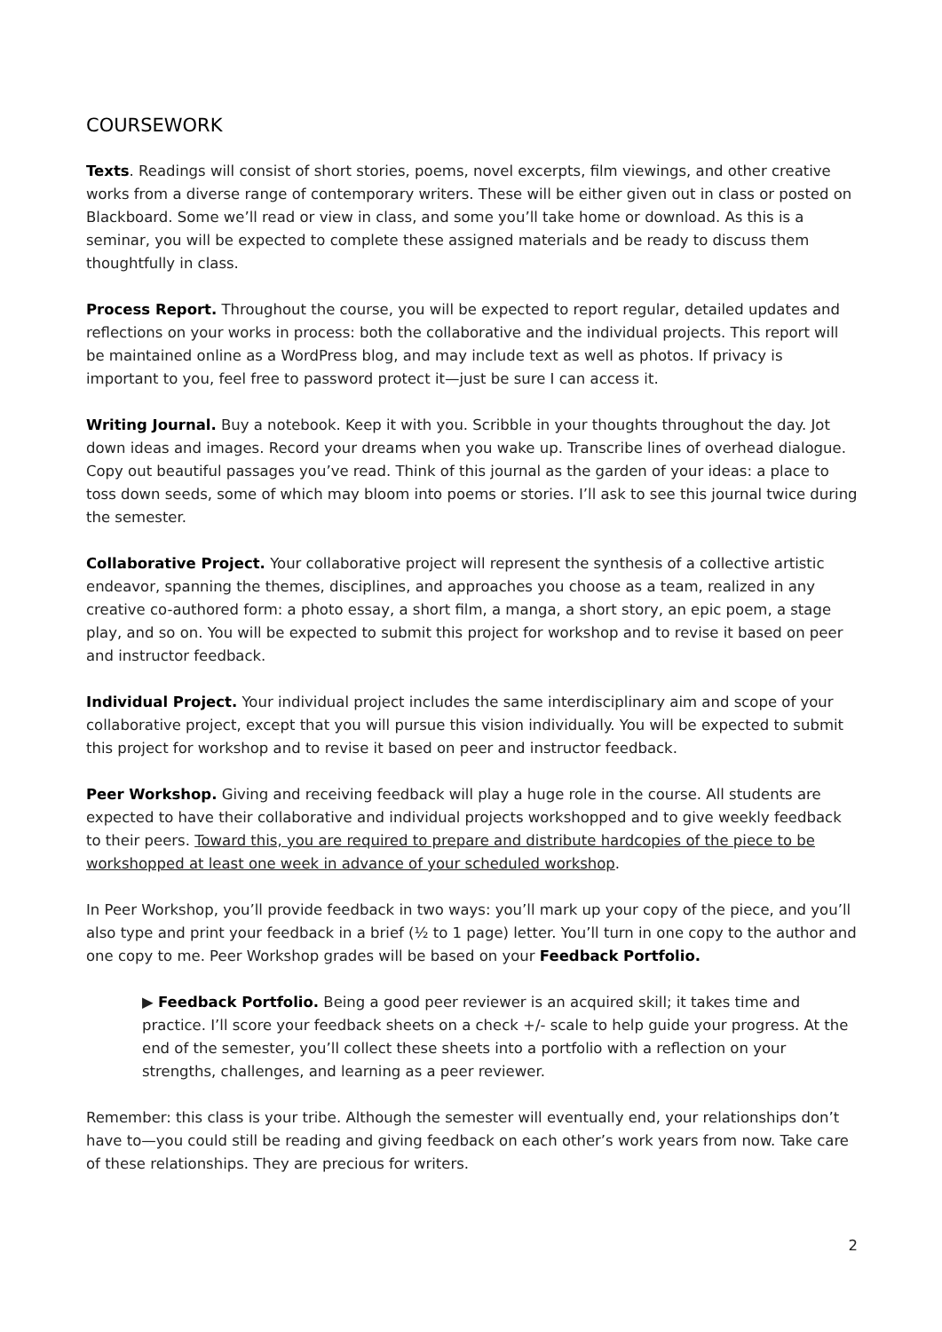COURSEWORK
Texts. Readings will consist of short stories, poems, novel excerpts, film viewings, and other creative works from a diverse range of contemporary writers. These will be either given out in class or posted on Blackboard. Some we’ll read or view in class, and some you’ll take home or download. As this is a seminar, you will be expected to complete these assigned materials and be ready to discuss them thoughtfully in class.
Process Report. Throughout the course, you will be expected to report regular, detailed updates and reflections on your works in process: both the collaborative and the individual projects. This report will be maintained online as a WordPress blog, and may include text as well as photos. If privacy is important to you, feel free to password protect it—just be sure I can access it.
Writing Journal. Buy a notebook. Keep it with you. Scribble in your thoughts throughout the day. Jot down ideas and images. Record your dreams when you wake up. Transcribe lines of overhead dialogue. Copy out beautiful passages you’ve read. Think of this journal as the garden of your ideas: a place to toss down seeds, some of which may bloom into poems or stories. I’ll ask to see this journal twice during the semester.
Collaborative Project. Your collaborative project will represent the synthesis of a collective artistic endeavor, spanning the themes, disciplines, and approaches you choose as a team, realized in any creative co-authored form: a photo essay, a short film, a manga, a short story, an epic poem, a stage play, and so on. You will be expected to submit this project for workshop and to revise it based on peer and instructor feedback.
Individual Project. Your individual project includes the same interdisciplinary aim and scope of your collaborative project, except that you will pursue this vision individually. You will be expected to submit this project for workshop and to revise it based on peer and instructor feedback.
Peer Workshop. Giving and receiving feedback will play a huge role in the course. All students are expected to have their collaborative and individual projects workshopped and to give weekly feedback to their peers. Toward this, you are required to prepare and distribute hardcopies of the piece to be workshopped at least one week in advance of your scheduled workshop.
In Peer Workshop, you’ll provide feedback in two ways: you’ll mark up your copy of the piece, and you’ll also type and print your feedback in a brief (½ to 1 page) letter. You’ll turn in one copy to the author and one copy to me. Peer Workshop grades will be based on your Feedback Portfolio.
▶ Feedback Portfolio. Being a good peer reviewer is an acquired skill; it takes time and practice. I’ll score your feedback sheets on a check +/- scale to help guide your progress. At the end of the semester, you’ll collect these sheets into a portfolio with a reflection on your strengths, challenges, and learning as a peer reviewer.
Remember: this class is your tribe. Although the semester will eventually end, your relationships don’t have to—you could still be reading and giving feedback on each other’s work years from now. Take care of these relationships. They are precious for writers.
2